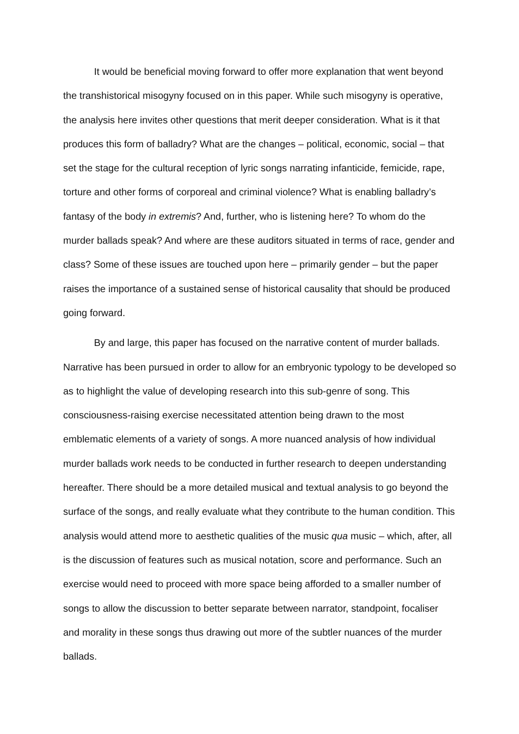It would be beneficial moving forward to offer more explanation that went beyond the transhistorical misogyny focused on in this paper. While such misogyny is operative, the analysis here invites other questions that merit deeper consideration. What is it that produces this form of balladry? What are the changes – political, economic, social – that set the stage for the cultural reception of lyric songs narrating infanticide, femicide, rape, torture and other forms of corporeal and criminal violence? What is enabling balladry’s fantasy of the body in extremis? And, further, who is listening here? To whom do the murder ballads speak? And where are these auditors situated in terms of race, gender and class? Some of these issues are touched upon here – primarily gender – but the paper raises the importance of a sustained sense of historical causality that should be produced going forward.
By and large, this paper has focused on the narrative content of murder ballads. Narrative has been pursued in order to allow for an embryonic typology to be developed so as to highlight the value of developing research into this sub-genre of song. This consciousness-raising exercise necessitated attention being drawn to the most emblematic elements of a variety of songs. A more nuanced analysis of how individual murder ballads work needs to be conducted in further research to deepen understanding hereafter. There should be a more detailed musical and textual analysis to go beyond the surface of the songs, and really evaluate what they contribute to the human condition. This analysis would attend more to aesthetic qualities of the music qua music – which, after, all is the discussion of features such as musical notation, score and performance. Such an exercise would need to proceed with more space being afforded to a smaller number of songs to allow the discussion to better separate between narrator, standpoint, focaliser and morality in these songs thus drawing out more of the subtler nuances of the murder ballads.